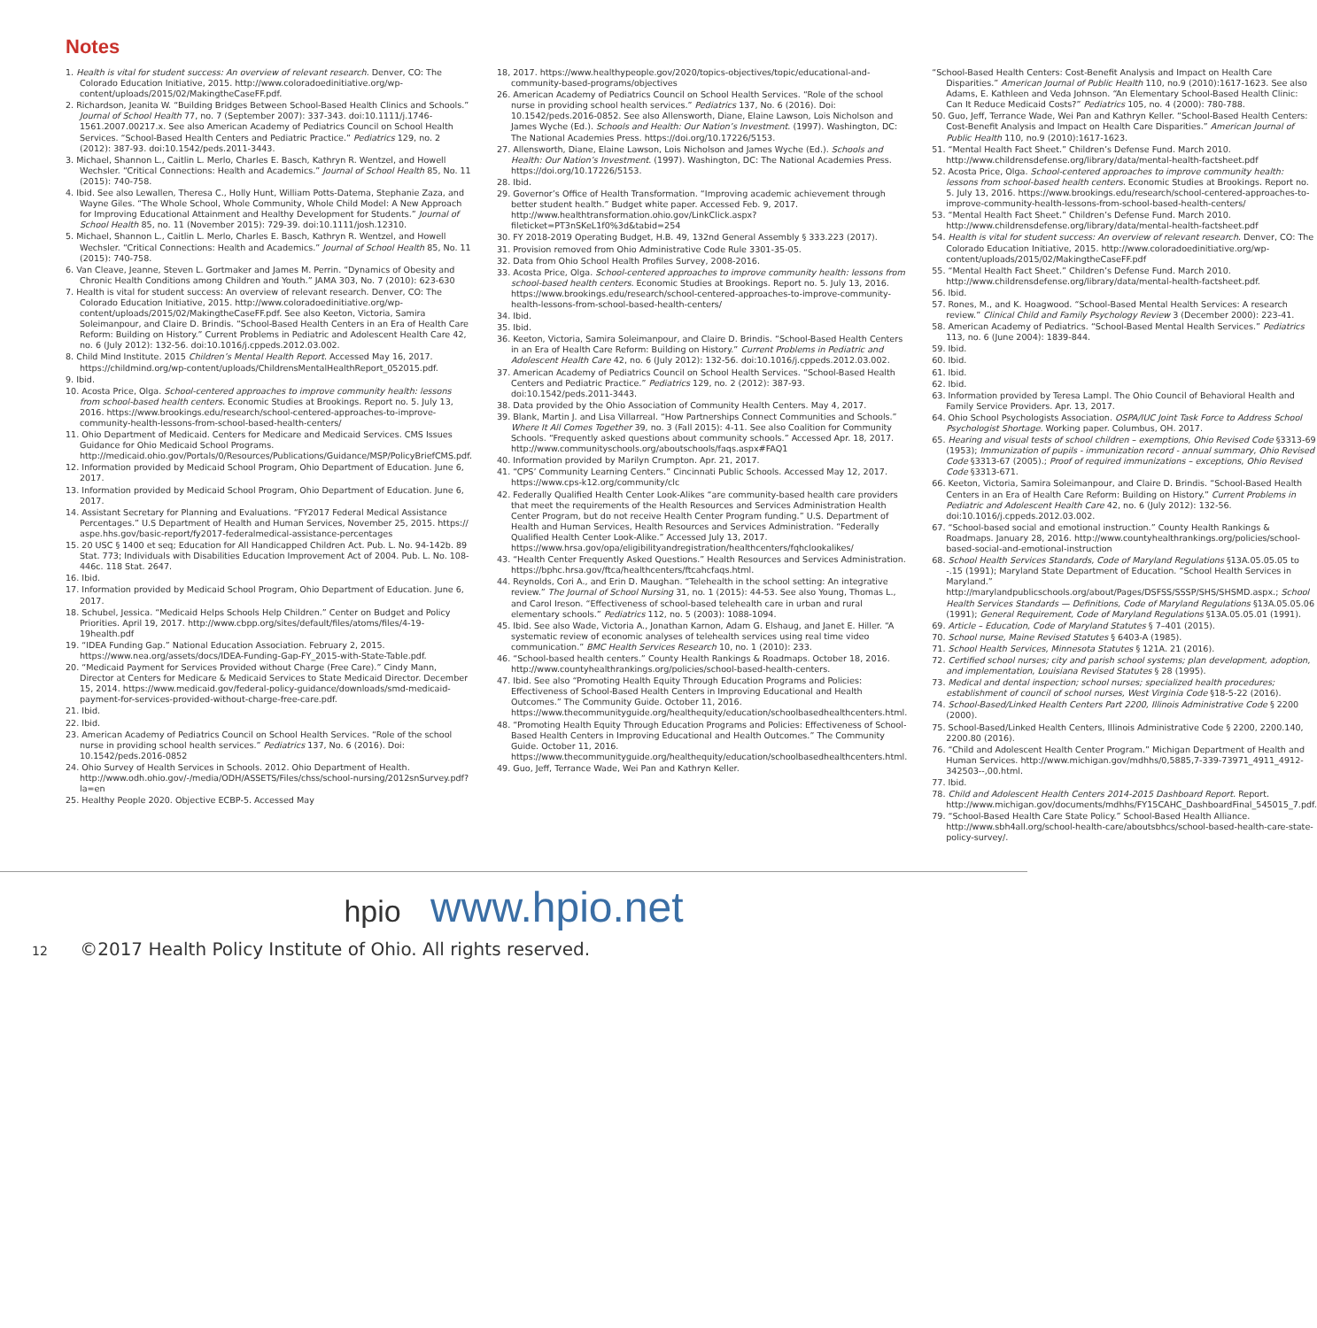Notes
1. Health is vital for student success: An overview of relevant research. Denver, CO: The Colorado Education Initiative, 2015. http://www.coloradoedinitiative.org/wp-content/uploads/2015/02/MakingtheCaseFF.pdf.
2. Richardson, Jeanita W. “Building Bridges Between School-Based Health Clinics and Schools.” Journal of School Health 77, no. 7 (September 2007): 337-343. doi:10.1111/j.1746-1561.2007.00217.x. See also American Academy of Pediatrics Council on School Health Services. “School-Based Health Centers and Pediatric Practice.” Pediatrics 129, no. 2 (2012): 387-93. doi:10.1542/peds.2011-3443.
3. Michael, Shannon L., Caitlin L. Merlo, Charles E. Basch, Kathryn R. Wentzel, and Howell Wechsler. “Critical Connections: Health and Academics.” Journal of School Health 85, No. 11 (2015): 740-758.
4. Ibid. See also Lewallen, Theresa C., Holly Hunt, William Potts-Datema, Stephanie Zaza, and Wayne Giles. “The Whole School, Whole Community, Whole Child Model: A New Approach for Improving Educational Attainment and Healthy Development for Students.” Journal of School Health 85, no. 11 (November 2015): 729-39. doi:10.1111/josh.12310.
5. Michael, Shannon L., Caitlin L. Merlo, Charles E. Basch, Kathryn R. Wentzel, and Howell Wechsler. “Critical Connections: Health and Academics.” Journal of School Health 85, No. 11 (2015): 740-758.
6. Van Cleave, Jeanne, Steven L. Gortmaker and James M. Perrin. “Dynamics of Obesity and Chronic Health Conditions among Children and Youth.” JAMA 303, No. 7 (2010): 623-630
7. Health is vital for student success: An overview of relevant research. Denver, CO: The Colorado Education Initiative, 2015. http://www.coloradoedinitiative.org/wp-content/uploads/2015/02/MakingtheCaseFF.pdf. See also Keeton, Victoria, Samira Soleimanpour, and Claire D. Brindis. “School-Based Health Centers in an Era of Health Care Reform: Building on History.” Current Problems in Pediatric and Adolescent Health Care 42, no. 6 (July 2012): 132-56. doi:10.1016/j.cppeds.2012.03.002.
8. Child Mind Institute. 2015 Children’s Mental Health Report. Accessed May 16, 2017. https://childmind.org/wp-content/uploads/ChildrensMentalHealthReport_052015.pdf.
9. Ibid.
10. Acosta Price, Olga. School-centered approaches to improve community health: lessons from school-based health centers. Economic Studies at Brookings. Report no. 5. July 13, 2016. https://www.brookings.edu/research/school-centered-approaches-to-improve-community-health-lessons-from-school-based-health-centers/
11. Ohio Department of Medicaid. Centers for Medicare and Medicaid Services. CMS Issues Guidance for Ohio Medicaid School Programs. http://medicaid.ohio.gov/Portals/0/Resources/Publications/Guidance/MSP/PolicyBriefCMS.pdf.
12. Information provided by Medicaid School Program, Ohio Department of Education. June 6, 2017.
13. Information provided by Medicaid School Program, Ohio Department of Education. June 6, 2017.
14. Assistant Secretary for Planning and Evaluations. “FY2017 Federal Medical Assistance Percentages.” U.S Department of Health and Human Services, November 25, 2015. https:// aspe.hhs.gov/basic-report/fy2017-federalmedical-assistance-percentages
15. 20 USC § 1400 et seq; Education for All Handicapped Children Act. Pub. L. No. 94-142b. 89 Stat. 773; Individuals with Disabilities Education Improvement Act of 2004. Pub. L. No. 108-446c. 118 Stat. 2647.
16. Ibid.
17. Information provided by Medicaid School Program, Ohio Department of Education. June 6, 2017.
18. Schubel, Jessica. “Medicaid Helps Schools Help Children.” Center on Budget and Policy Priorities. April 19, 2017. http://www.cbpp.org/sites/default/files/atoms/files/4-19-19health.pdf
19. “IDEA Funding Gap.” National Education Association. February 2, 2015. https://www.nea.org/assets/docs/IDEA-Funding-Gap-FY_2015-with-State-Table.pdf.
20. “Medicaid Payment for Services Provided without Charge (Free Care).” Cindy Mann, Director at Centers for Medicare & Medicaid Services to State Medicaid Director. December 15, 2014. https://www.medicaid.gov/federal-policy-guidance/downloads/smd-medicaid-payment-for-services-provided-without-charge-free-care.pdf.
21. Ibid.
22. Ibid.
23. American Academy of Pediatrics Council on School Health Services. “Role of the school nurse in providing school health services.” Pediatrics 137, No. 6 (2016). Doi: 10.1542/peds.2016-0852
24. Ohio Survey of Health Services in Schools. 2012. Ohio Department of Health. http://www.odh.ohio.gov/-/media/ODH/ASSETS/Files/chss/school-nursing/2012snSurvey.pdf?la=en
25. Healthy People 2020. Objective ECBP-5. Accessed May
18, 2017. https://www.healthypeople.gov/2020/topics-objectives/topic/educational-and-community-based-programs/objectives
26. American Academy of Pediatrics Council on School Health Services. “Role of the school nurse in providing school health services.” Pediatrics 137, No. 6 (2016). Doi: 10.1542/peds.2016-0852. See also Allensworth, Diane, Elaine Lawson, Lois Nicholson and James Wyche (Ed.). Schools and Health: Our Nation’s Investment. (1997). Washington, DC: The National Academies Press. https://doi.org/10.17226/5153.
27. Allensworth, Diane, Elaine Lawson, Lois Nicholson and James Wyche (Ed.). Schools and Health: Our Nation’s Investment. (1997). Washington, DC: The National Academies Press. https://doi.org/10.17226/5153.
28. Ibid.
29. Governor’s Office of Health Transformation. “Improving academic achievement through better student health.” Budget white paper. Accessed Feb. 9, 2017. http://www.healthtransformation.ohio.gov/LinkClick.aspx?fileticket=PT3nSKeL1f0%3d&tabid=254
30. FY 2018-2019 Operating Budget, H.B. 49, 132nd General Assembly § 333.223 (2017).
31. Provision removed from Ohio Administrative Code Rule 3301-35-05.
32. Data from Ohio School Health Profiles Survey, 2008-2016.
33. Acosta Price, Olga. School-centered approaches to improve community health: lessons from school-based health centers. Economic Studies at Brookings. Report no. 5. July 13, 2016. https://www.brookings.edu/research/school-centered-approaches-to-improve-community-health-lessons-from-school-based-health-centers/
34. Ibid.
35. Ibid.
36. Keeton, Victoria, Samira Soleimanpour, and Claire D. Brindis. “School-Based Health Centers in an Era of Health Care Reform: Building on History.” Current Problems in Pediatric and Adolescent Health Care 42, no. 6 (July 2012): 132-56. doi:10.1016/j.cppeds.2012.03.002.
37. American Academy of Pediatrics Council on School Health Services. “School-Based Health Centers and Pediatric Practice.” Pediatrics 129, no. 2 (2012): 387-93. doi:10.1542/peds.2011-3443.
38. Data provided by the Ohio Association of Community Health Centers. May 4, 2017.
39. Blank, Martin J. and Lisa Villarreal. “How Partnerships Connect Communities and Schools.” Where It All Comes Together 39, no. 3 (Fall 2015): 4-11. See also Coalition for Community Schools. “Frequently asked questions about community schools.” Accessed Apr. 18, 2017. http://www.communityschools.org/aboutschools/faqs.aspx#FAQ1
40. Information provided by Marilyn Crumpton. Apr. 21, 2017.
41. “CPS’ Community Learning Centers.” Cincinnati Public Schools. Accessed May 12, 2017. https://www.cps-k12.org/community/clc
42. Federally Qualified Health Center Look-Alikes “are community-based health care providers that meet the requirements of the Health Resources and Services Administration Health Center Program, but do not receive Health Center Program funding.” U.S. Department of Health and Human Services, Health Resources and Services Administration. “Federally Qualified Health Center Look-Alike.” Accessed July 13, 2017. https://www.hrsa.gov/opa/eligibilityandregistration/healthcenters/fqhclookalikes/
43. “Health Center Frequently Asked Questions.” Health Resources and Services Administration. https://bphc.hrsa.gov/ftca/healthcenters/ftcahcfaqs.html.
44. Reynolds, Cori A., and Erin D. Maughan. “Telehealth in the school setting: An integrative review.” The Journal of School Nursing 31, no. 1 (2015): 44-53. See also Young, Thomas L., and Carol Ireson. “Effectiveness of school-based telehealth care in urban and rural elementary schools.” Pediatrics 112, no. 5 (2003): 1088-1094.
45. Ibid. See also Wade, Victoria A., Jonathan Karnon, Adam G. Elshaug, and Janet E. Hiller. “A systematic review of economic analyses of telehealth services using real time video communication.” BMC Health Services Research 10, no. 1 (2010): 233.
46. “School-based health centers.” County Health Rankings & Roadmaps. October 18, 2016. http://www.countyhealthrankings.org/policies/school-based-health-centers.
47. Ibid. See also “Promoting Health Equity Through Education Programs and Policies: Effectiveness of School-Based Health Centers in Improving Educational and Health Outcomes.” The Community Guide. October 11, 2016. https://www.thecommunityguide.org/healthequity/education/schoolbasedhealthcenters.html.
48. “Promoting Health Equity Through Education Programs and Policies: Effectiveness of School-Based Health Centers in Improving Educational and Health Outcomes.” The Community Guide. October 11, 2016. https://www.thecommunityguide.org/healthequity/education/schoolbasedhealthcenters.html.
49. Guo, Jeff, Terrance Wade, Wei Pan and Kathryn Keller.
“School-Based Health Centers: Cost-Benefit Analysis and Impact on Health Care Disparities.” American Journal of Public Health 110, no.9 (2010):1617-1623. See also Adams, E. Kathleen and Veda Johnson. “An Elementary School-Based Health Clinic: Can It Reduce Medicaid Costs?” Pediatrics 105, no. 4 (2000): 780-788.
50. Guo, Jeff, Terrance Wade, Wei Pan and Kathryn Keller. “School-Based Health Centers: Cost-Benefit Analysis and Impact on Health Care Disparities.” American Journal of Public Health 110, no.9 (2010):1617-1623.
51. “Mental Health Fact Sheet.” Children’s Defense Fund. March 2010. http://www.childrensdefense.org/library/data/mental-health-factsheet.pdf
52. Acosta Price, Olga. School-centered approaches to improve community health: lessons from school-based health centers. Economic Studies at Brookings. Report no. 5. July 13, 2016. https://www.brookings.edu/research/school-centered-approaches-to-improve-community-health-lessons-from-school-based-health-centers/
53. “Mental Health Fact Sheet.” Children’s Defense Fund. March 2010. http://www.childrensdefense.org/library/data/mental-health-factsheet.pdf
54. Health is vital for student success: An overview of relevant research. Denver, CO: The Colorado Education Initiative, 2015. http://www.coloradoedinitiative.org/wp-content/uploads/2015/02/MakingtheCaseFF.pdf
55. “Mental Health Fact Sheet.” Children’s Defense Fund. March 2010. http://www.childrensdefense.org/library/data/mental-health-factsheet.pdf.
56. Ibid.
57. Rones, M., and K. Hoagwood. “School-Based Mental Health Services: A research review.” Clinical Child and Family Psychology Review 3 (December 2000): 223-41.
58. American Academy of Pediatrics. “School-Based Mental Health Services.” Pediatrics 113, no. 6 (June 2004): 1839-844.
59. Ibid.
60. Ibid.
61. Ibid.
62. Ibid.
63. Information provided by Teresa Lampl. The Ohio Council of Behavioral Health and Family Service Providers. Apr. 13, 2017.
64. Ohio School Psychologists Association. OSPA/IUC Joint Task Force to Address School Psychologist Shortage. Working paper. Columbus, OH. 2017.
65. Hearing and visual tests of school children – exemptions, Ohio Revised Code §3313-69 (1953); Immunization of pupils - immunization record - annual summary, Ohio Revised Code §3313-67 (2005).; Proof of required immunizations – exceptions, Ohio Revised Code §3313-671.
66. Keeton, Victoria, Samira Soleimanpour, and Claire D. Brindis. “School-Based Health Centers in an Era of Health Care Reform: Building on History.” Current Problems in Pediatric and Adolescent Health Care 42, no. 6 (July 2012): 132-56. doi:10.1016/j.cppeds.2012.03.002.
67. “School-based social and emotional instruction.” County Health Rankings & Roadmaps. January 28, 2016. http://www.countyhealthrankings.org/policies/school-based-social-and-emotional-instruction
68. School Health Services Standards, Code of Maryland Regulations §13A.05.05.05 to -.15 (1991); Maryland State Department of Education. “School Health Services in Maryland.” http://marylandpublicschools.org/about/Pages/DSFSS/SSSP/SHS/SHSMD.aspx.; School Health Services Standards — Definitions, Code of Maryland Regulations §13A.05.05.06 (1991); General Requirement, Code of Maryland Regulations §13A.05.05.01 (1991).
69. Article – Education, Code of Maryland Statutes § 7–401 (2015).
70. School nurse, Maine Revised Statutes § 6403-A (1985).
71. School Health Services, Minnesota Statutes § 121A. 21 (2016).
72. Certified school nurses; city and parish school systems; plan development, adoption, and implementation, Louisiana Revised Statutes § 28 (1995).
73. Medical and dental inspection; school nurses; specialized health procedures; establishment of council of school nurses, West Virginia Code §18-5-22 (2016).
74. School-Based/Linked Health Centers Part 2200, Illinois Administrative Code § 2200 (2000).
75. School-Based/Linked Health Centers, Illinois Administrative Code § 2200, 2200.140, 2200.80 (2016).
76. “Child and Adolescent Health Center Program.” Michigan Department of Health and Human Services. http://www.michigan.gov/mdhhs/0,5885,7-339-73971_4911_4912-342503--,00.html.
77. Ibid.
78. Child and Adolescent Health Centers 2014-2015 Dashboard Report. Report. http://www.michigan.gov/documents/mdhhs/FY15CAHC_DashboardFinal_545015_7.pdf.
79. “School-Based Health Care State Policy.” School-Based Health Alliance. http://www.sbh4all.org/school-health-care/aboutsbhcs/school-based-health-care-state-policy-survey/.
hpio www.hpio.net
12 ©2017 Health Policy Institute of Ohio. All rights reserved.